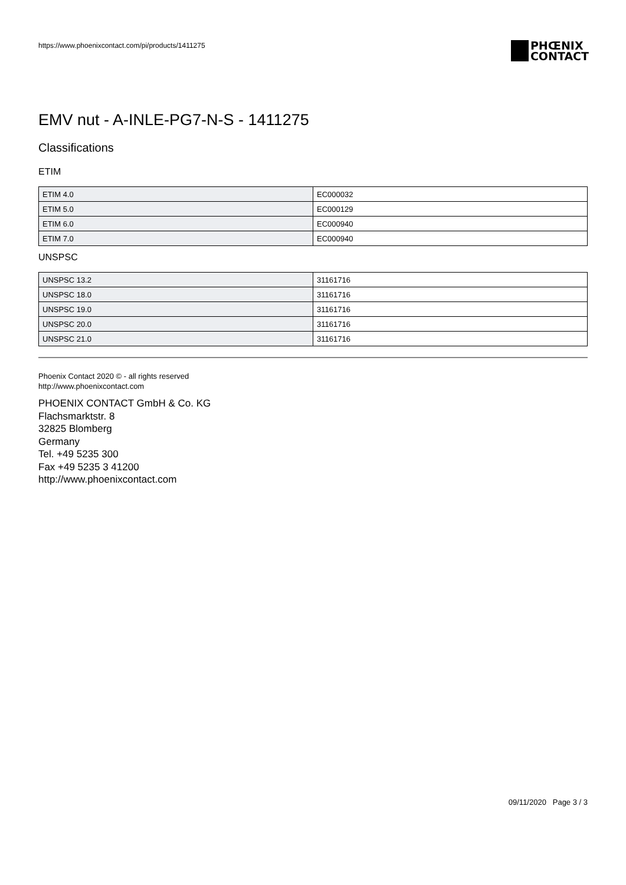https://www.phoenixcontact.com/pi/products/1411275
PHŒNIX
CONTACT
EMV nut - A-INLE-PG7-N-S - 1411275
Classifications
ETIM
| ETIM 4.0 | EC000032 |
| ETIM 5.0 | EC000129 |
| ETIM 6.0 | EC000940 |
| ETIM 7.0 | EC000940 |
UNSPSC
| UNSPSC 13.2 | 31161716 |
| UNSPSC 18.0 | 31161716 |
| UNSPSC 19.0 | 31161716 |
| UNSPSC 20.0 | 31161716 |
| UNSPSC 21.0 | 31161716 |
Phoenix Contact 2020 © - all rights reserved
http://www.phoenixcontact.com
PHOENIX CONTACT GmbH & Co. KG
Flachsmarktstr. 8
32825 Blomberg
Germany
Tel. +49 5235 300
Fax +49 5235 3 41200
http://www.phoenixcontact.com
09/11/2020 Page 3 / 3